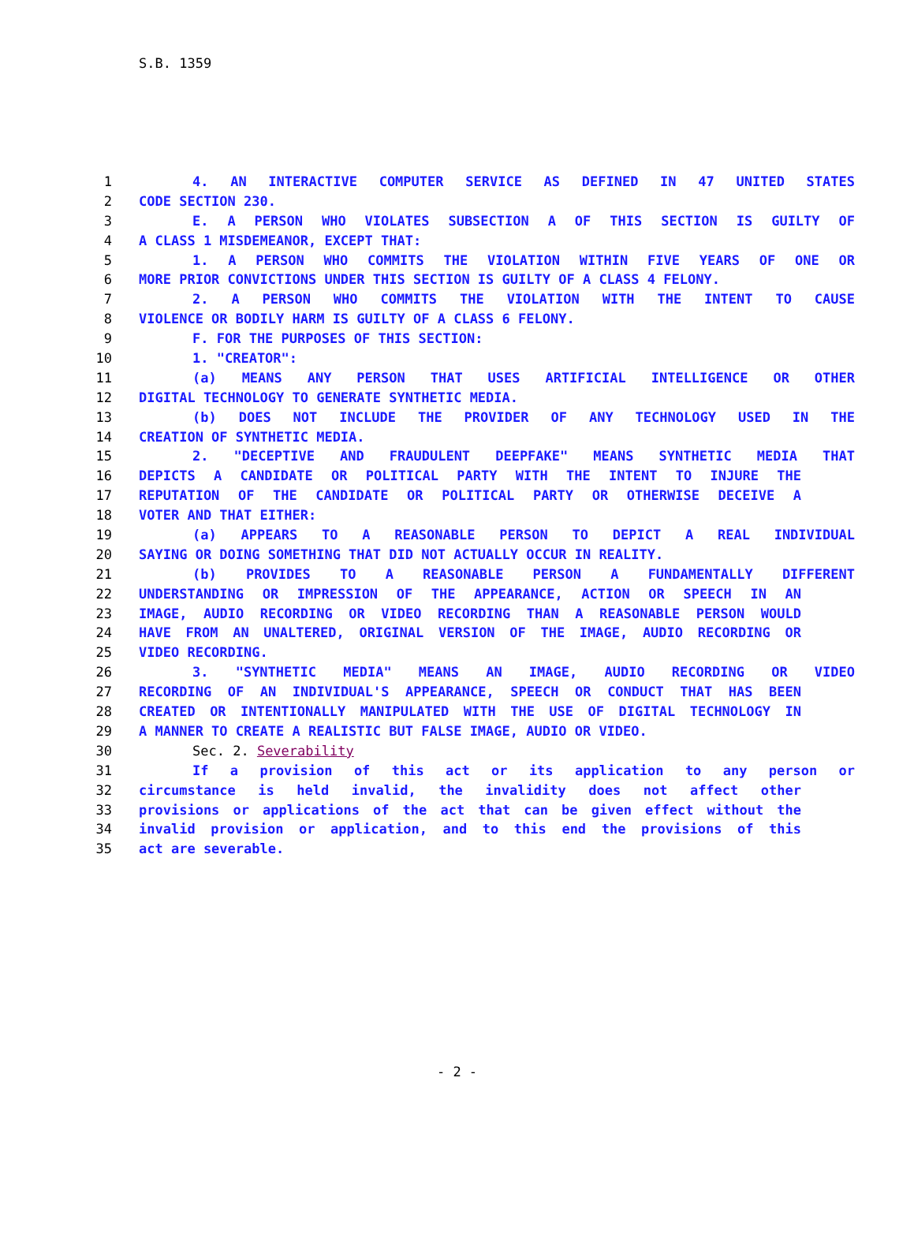S.B. 1359
1 4. AN INTERACTIVE COMPUTER SERVICE AS DEFINED IN 47 UNITED STATES
2 CODE SECTION 230.
3 E. A PERSON WHO VIOLATES SUBSECTION A OF THIS SECTION IS GUILTY OF
4 A CLASS 1 MISDEMEANOR, EXCEPT THAT:
5 1. A PERSON WHO COMMITS THE VIOLATION WITHIN FIVE YEARS OF ONE OR
6 MORE PRIOR CONVICTIONS UNDER THIS SECTION IS GUILTY OF A CLASS 4 FELONY.
7 2. A PERSON WHO COMMITS THE VIOLATION WITH THE INTENT TO CAUSE
8 VIOLENCE OR BODILY HARM IS GUILTY OF A CLASS 6 FELONY.
9 F. FOR THE PURPOSES OF THIS SECTION:
10 1. "CREATOR":
11 (a) MEANS ANY PERSON THAT USES ARTIFICIAL INTELLIGENCE OR OTHER
12 DIGITAL TECHNOLOGY TO GENERATE SYNTHETIC MEDIA.
13 (b) DOES NOT INCLUDE THE PROVIDER OF ANY TECHNOLOGY USED IN THE
14 CREATION OF SYNTHETIC MEDIA.
15 2. "DECEPTIVE AND FRAUDULENT DEEPFAKE" MEANS SYNTHETIC MEDIA THAT
16 DEPICTS A CANDIDATE OR POLITICAL PARTY WITH THE INTENT TO INJURE THE
17 REPUTATION OF THE CANDIDATE OR POLITICAL PARTY OR OTHERWISE DECEIVE A
18 VOTER AND THAT EITHER:
19 (a) APPEARS TO A REASONABLE PERSON TO DEPICT A REAL INDIVIDUAL
20 SAYING OR DOING SOMETHING THAT DID NOT ACTUALLY OCCUR IN REALITY.
21 (b) PROVIDES TO A REASONABLE PERSON A FUNDAMENTALLY DIFFERENT
22 UNDERSTANDING OR IMPRESSION OF THE APPEARANCE, ACTION OR SPEECH IN AN
23 IMAGE, AUDIO RECORDING OR VIDEO RECORDING THAN A REASONABLE PERSON WOULD
24 HAVE FROM AN UNALTERED, ORIGINAL VERSION OF THE IMAGE, AUDIO RECORDING OR
25 VIDEO RECORDING.
26 3. "SYNTHETIC MEDIA" MEANS AN IMAGE, AUDIO RECORDING OR VIDEO
27 RECORDING OF AN INDIVIDUAL'S APPEARANCE, SPEECH OR CONDUCT THAT HAS BEEN
28 CREATED OR INTENTIONALLY MANIPULATED WITH THE USE OF DIGITAL TECHNOLOGY IN
29 A MANNER TO CREATE A REALISTIC BUT FALSE IMAGE, AUDIO OR VIDEO.
30 Sec. 2. Severability
31 If a provision of this act or its application to any person or
32 circumstance is held invalid, the invalidity does not affect other
33 provisions or applications of the act that can be given effect without the
34 invalid provision or application, and to this end the provisions of this
35 act are severable.
- 2 -